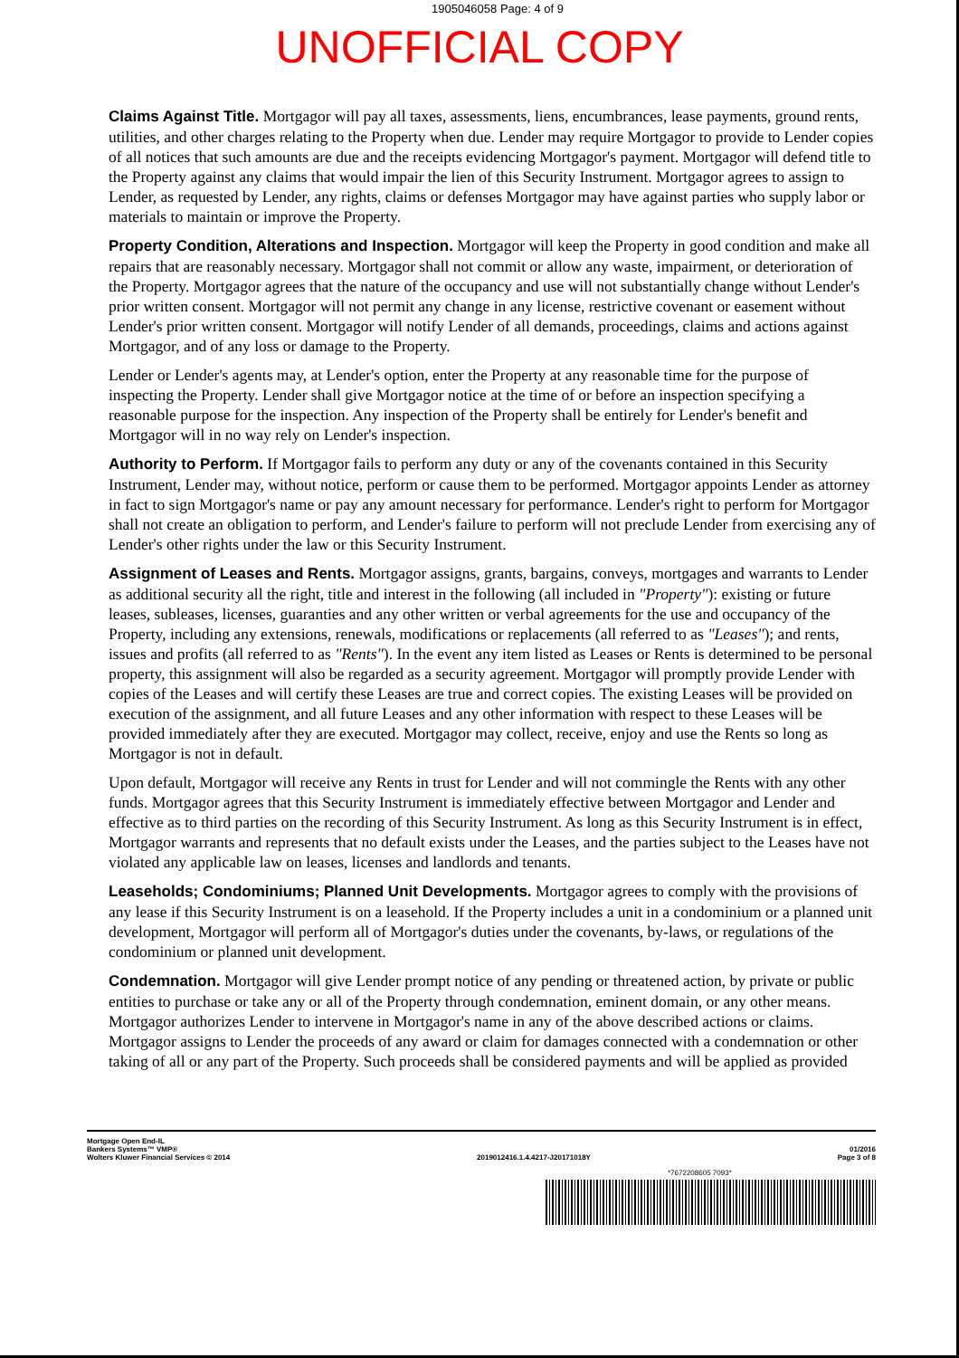1905046058 Page: 4 of 9
UNOFFICIAL COPY
Claims Against Title. Mortgagor will pay all taxes, assessments, liens, encumbrances, lease payments, ground rents, utilities, and other charges relating to the Property when due. Lender may require Mortgagor to provide to Lender copies of all notices that such amounts are due and the receipts evidencing Mortgagor's payment. Mortgagor will defend title to the Property against any claims that would impair the lien of this Security Instrument. Mortgagor agrees to assign to Lender, as requested by Lender, any rights, claims or defenses Mortgagor may have against parties who supply labor or materials to maintain or improve the Property.
Property Condition, Alterations and Inspection. Mortgagor will keep the Property in good condition and make all repairs that are reasonably necessary. Mortgagor shall not commit or allow any waste, impairment, or deterioration of the Property. Mortgagor agrees that the nature of the occupancy and use will not substantially change without Lender's prior written consent. Mortgagor will not permit any change in any license, restrictive covenant or easement without Lender's prior written consent. Mortgagor will notify Lender of all demands, proceedings, claims and actions against Mortgagor, and of any loss or damage to the Property.
Lender or Lender's agents may, at Lender's option, enter the Property at any reasonable time for the purpose of inspecting the Property. Lender shall give Mortgagor notice at the time of or before an inspection specifying a reasonable purpose for the inspection. Any inspection of the Property shall be entirely for Lender's benefit and Mortgagor will in no way rely on Lender's inspection.
Authority to Perform. If Mortgagor fails to perform any duty or any of the covenants contained in this Security Instrument, Lender may, without notice, perform or cause them to be performed. Mortgagor appoints Lender as attorney in fact to sign Mortgagor's name or pay any amount necessary for performance. Lender's right to perform for Mortgagor shall not create an obligation to perform, and Lender's failure to perform will not preclude Lender from exercising any of Lender's other rights under the law or this Security Instrument.
Assignment of Leases and Rents. Mortgagor assigns, grants, bargains, conveys, mortgages and warrants to Lender as additional security all the right, title and interest in the following (all included in "Property"): existing or future leases, subleases, licenses, guaranties and any other written or verbal agreements for the use and occupancy of the Property, including any extensions, renewals, modifications or replacements (all referred to as "Leases"); and rents, issues and profits (all referred to as "Rents"). In the event any item listed as Leases or Rents is determined to be personal property, this assignment will also be regarded as a security agreement. Mortgagor will promptly provide Lender with copies of the Leases and will certify these Leases are true and correct copies. The existing Leases will be provided on execution of the assignment, and all future Leases and any other information with respect to these Leases will be provided immediately after they are executed. Mortgagor may collect, receive, enjoy and use the Rents so long as Mortgagor is not in default.
Upon default, Mortgagor will receive any Rents in trust for Lender and will not commingle the Rents with any other funds. Mortgagor agrees that this Security Instrument is immediately effective between Mortgagor and Lender and effective as to third parties on the recording of this Security Instrument. As long as this Security Instrument is in effect, Mortgagor warrants and represents that no default exists under the Leases, and the parties subject to the Leases have not violated any applicable law on leases, licenses and landlords and tenants.
Leaseholds; Condominiums; Planned Unit Developments. Mortgagor agrees to comply with the provisions of any lease if this Security Instrument is on a leasehold. If the Property includes a unit in a condominium or a planned unit development, Mortgagor will perform all of Mortgagor's duties under the covenants, by-laws, or regulations of the condominium or planned unit development.
Condemnation. Mortgagor will give Lender prompt notice of any pending or threatened action, by private or public entities to purchase or take any or all of the Property through condemnation, eminent domain, or any other means. Mortgagor authorizes Lender to intervene in Mortgagor's name in any of the above described actions or claims. Mortgagor assigns to Lender the proceeds of any award or claim for damages connected with a condemnation or other taking of all or any part of the Property. Such proceeds shall be considered payments and will be applied as provided
Mortgage Open End-IL
Bankers Systems™ VMP®
Wolters Kluwer Financial Services © 2014
2019012416.1.4.4217-J20171018Y
01/2016
Page 3 of 8
*7672208605 7093*